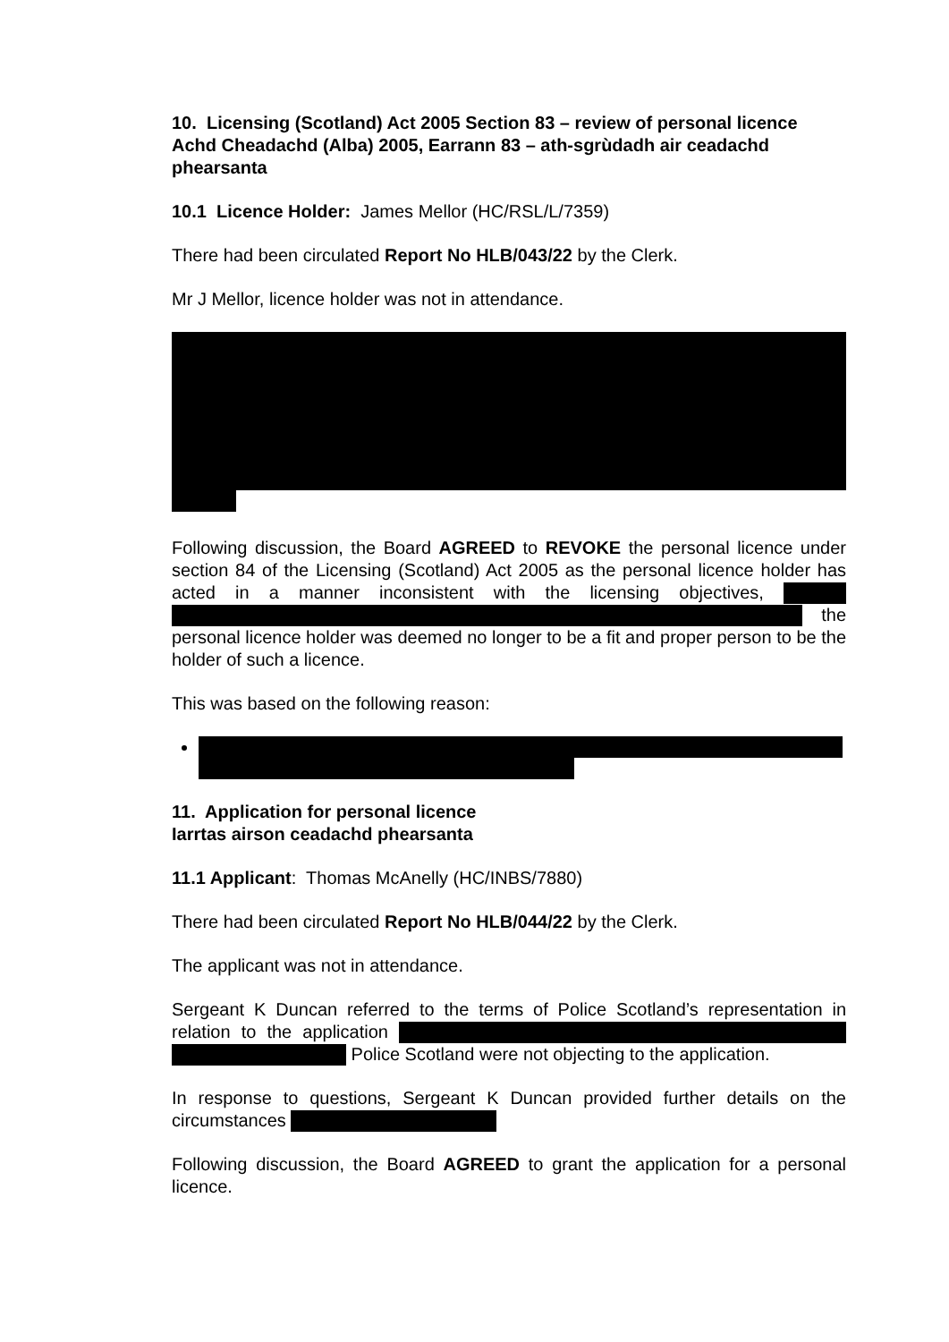10. Licensing (Scotland) Act 2005 Section 83 – review of personal licence
Achd Cheadachd (Alba) 2005, Earrann 83 – ath-sgrùdadh air ceadachd phearsanta
10.1 Licence Holder: James Mellor (HC/RSL/L/7359)
There had been circulated Report No HLB/043/22 by the Clerk.
Mr J Mellor, licence holder was not in attendance.
Following discussion, the Board AGREED to REVOKE the personal licence under section 84 of the Licensing (Scotland) Act 2005 as the personal licence holder has acted in a manner inconsistent with the licensing objectives, the personal licence holder was deemed no longer to be a fit and proper person to be the holder of such a licence.
This was based on the following reason:
11. Application for personal licence
Iarrtas airson ceadachd phearsanta
11.1 Applicant: Thomas McAnelly (HC/INBS/7880)
There had been circulated Report No HLB/044/22 by the Clerk.
The applicant was not in attendance.
Sergeant K Duncan referred to the terms of Police Scotland’s representation in relation to the application Police Scotland were not objecting to the application.
In response to questions, Sergeant K Duncan provided further details on the circumstances
Following discussion, the Board AGREED to grant the application for a personal licence.